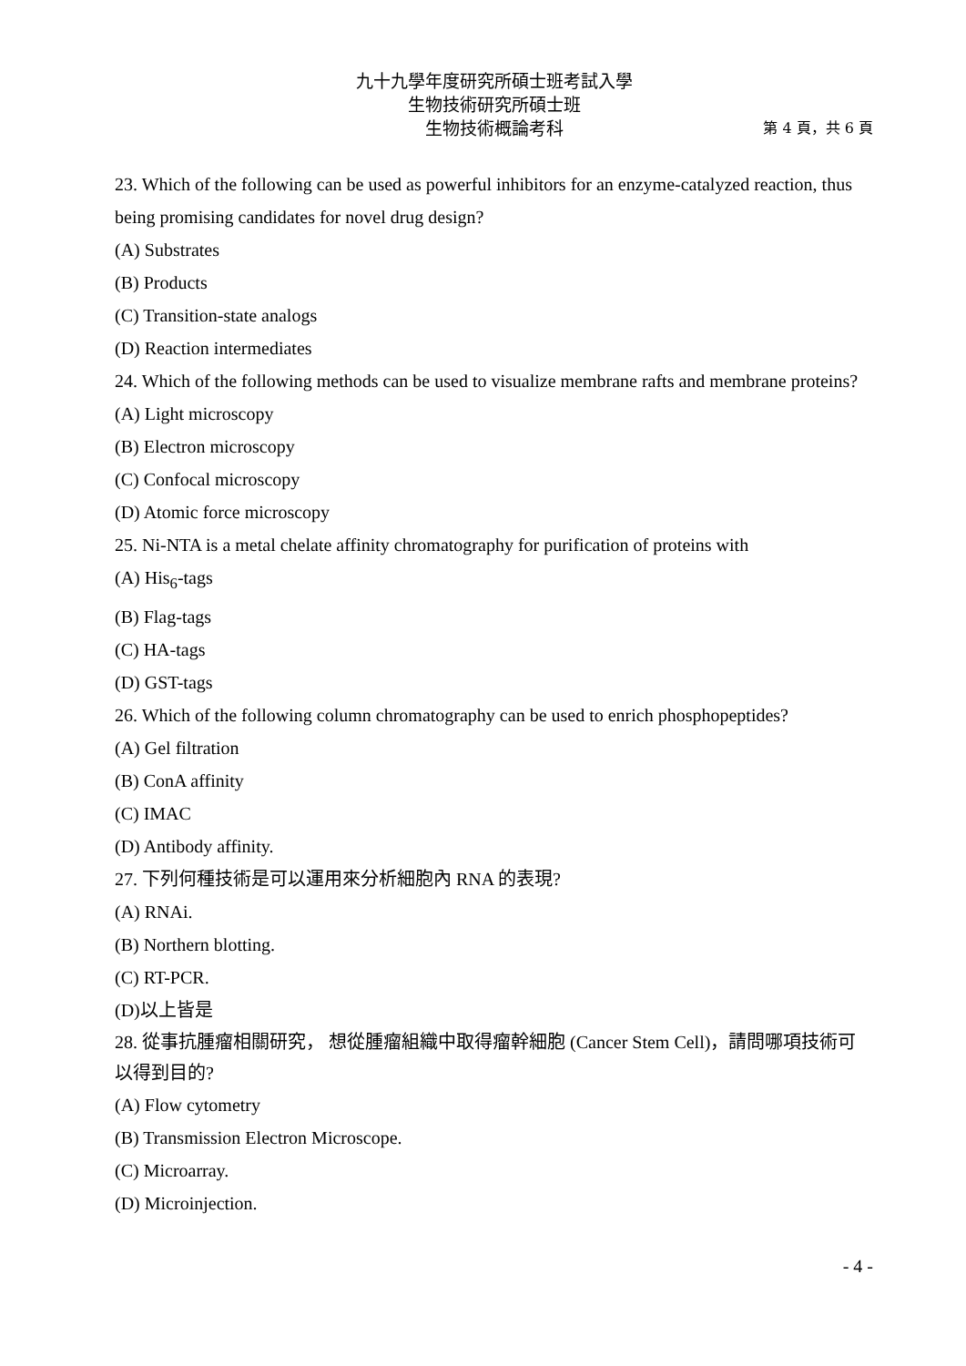九十九學年度研究所碩士班考試入學
生物技術研究所碩士班
生物技術概論考科
第 4 頁，共 6 頁
23. Which of the following can be used as powerful inhibitors for an enzyme-catalyzed reaction, thus being promising candidates for novel drug design?
(A) Substrates
(B) Products
(C) Transition-state analogs
(D) Reaction intermediates
24. Which of the following methods can be used to visualize membrane rafts and membrane proteins?
(A) Light microscopy
(B) Electron microscopy
(C) Confocal microscopy
(D) Atomic force microscopy
25. Ni-NTA is a metal chelate affinity chromatography for purification of proteins with
(A) His<sub>6</sub>-tags
(B) Flag-tags
(C) HA-tags
(D) GST-tags
26. Which of the following column chromatography can be used to enrich phosphopeptides?
(A) Gel filtration
(B) ConA affinity
(C) IMAC
(D) Antibody affinity.
27. 下列何種技術是可以運用來分析細胞內 RNA 的表現?
(A) RNAi.
(B) Northern blotting.
(C) RT-PCR.
(D)以上皆是
28. 從事抗腫瘤相關研究， 想從腫瘤組織中取得瘤幹細胞 (Cancer Stem Cell)，請問哪項技術可以得到目的?
(A) Flow cytometry
(B) Transmission Electron Microscope.
(C) Microarray.
(D) Microinjection.
- 4 -